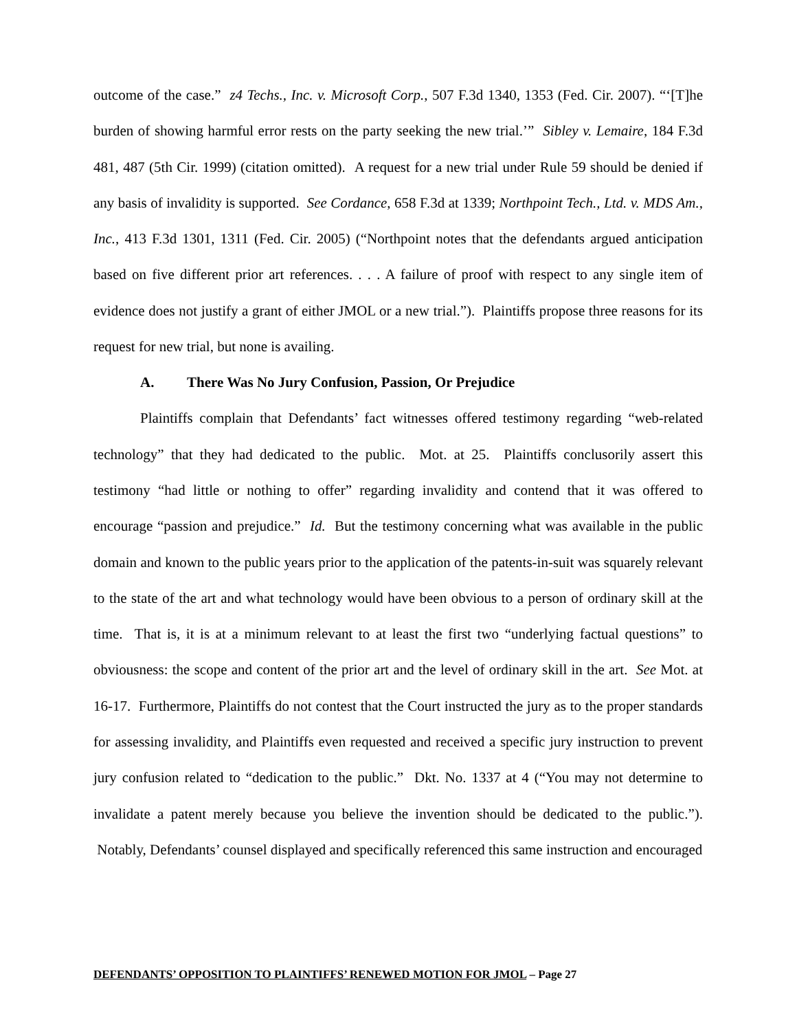outcome of the case.” z4 Techs., Inc. v. Microsoft Corp., 507 F.3d 1340, 1353 (Fed. Cir. 2007). “‘[T]he burden of showing harmful error rests on the party seeking the new trial.’” Sibley v. Lemaire, 184 F.3d 481, 487 (5th Cir. 1999) (citation omitted). A request for a new trial under Rule 59 should be denied if any basis of invalidity is supported. See Cordance, 658 F.3d at 1339; Northpoint Tech., Ltd. v. MDS Am., Inc., 413 F.3d 1301, 1311 (Fed. Cir. 2005) (“Northpoint notes that the defendants argued anticipation based on five different prior art references. . . . A failure of proof with respect to any single item of evidence does not justify a grant of either JMOL or a new trial.”). Plaintiffs propose three reasons for its request for new trial, but none is availing.
A. There Was No Jury Confusion, Passion, Or Prejudice
Plaintiffs complain that Defendants’ fact witnesses offered testimony regarding “web-related technology” that they had dedicated to the public. Mot. at 25. Plaintiffs conclusorily assert this testimony “had little or nothing to offer” regarding invalidity and contend that it was offered to encourage “passion and prejudice.” Id. But the testimony concerning what was available in the public domain and known to the public years prior to the application of the patents-in-suit was squarely relevant to the state of the art and what technology would have been obvious to a person of ordinary skill at the time. That is, it is at a minimum relevant to at least the first two “underlying factual questions” to obviousness: the scope and content of the prior art and the level of ordinary skill in the art. See Mot. at 16-17. Furthermore, Plaintiffs do not contest that the Court instructed the jury as to the proper standards for assessing invalidity, and Plaintiffs even requested and received a specific jury instruction to prevent jury confusion related to “dedication to the public.” Dkt. No. 1337 at 4 (“You may not determine to invalidate a patent merely because you believe the invention should be dedicated to the public.”). Notably, Defendants’ counsel displayed and specifically referenced this same instruction and encouraged
DEFENDANTS’ OPPOSITION TO PLAINTIFFS’ RENEWED MOTION FOR JMOL – Page 27